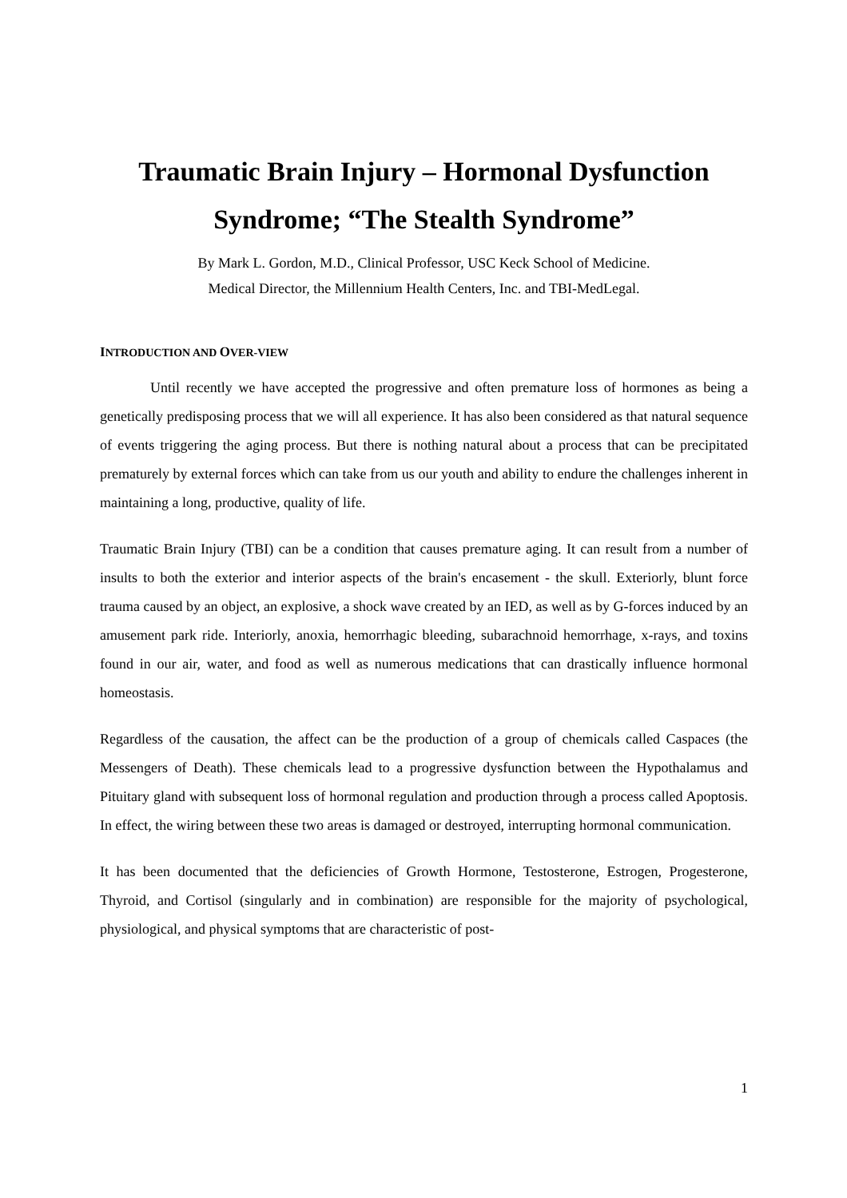Traumatic Brain Injury – Hormonal Dysfunction Syndrome; “The Stealth Syndrome”
By Mark L. Gordon, M.D., Clinical Professor, USC Keck School of Medicine.
Medical Director, the Millennium Health Centers, Inc. and TBI-MedLegal.
INTRODUCTION AND OVER-VIEW
Until recently we have accepted the progressive and often premature loss of hormones as being a genetically predisposing process that we will all experience. It has also been considered as that natural sequence of events triggering the aging process. But there is nothing natural about a process that can be precipitated prematurely by external forces which can take from us our youth and ability to endure the challenges inherent in maintaining a long, productive, quality of life.
Traumatic Brain Injury (TBI) can be a condition that causes premature aging. It can result from a number of insults to both the exterior and interior aspects of the brain's encasement - the skull. Exteriorly, blunt force trauma caused by an object, an explosive, a shock wave created by an IED, as well as by G-forces induced by an amusement park ride. Interiorly, anoxia, hemorrhagic bleeding, subarachnoid hemorrhage, x-rays, and toxins found in our air, water, and food as well as numerous medications that can drastically influence hormonal homeostasis.
Regardless of the causation, the affect can be the production of a group of chemicals called Caspaces (the Messengers of Death). These chemicals lead to a progressive dysfunction between the Hypothalamus and Pituitary gland with subsequent loss of hormonal regulation and production through a process called Apoptosis. In effect, the wiring between these two areas is damaged or destroyed, interrupting hormonal communication.
It has been documented that the deficiencies of Growth Hormone, Testosterone, Estrogen, Progesterone, Thyroid, and Cortisol (singularly and in combination) are responsible for the majority of psychological, physiological, and physical symptoms that are characteristic of post-
1